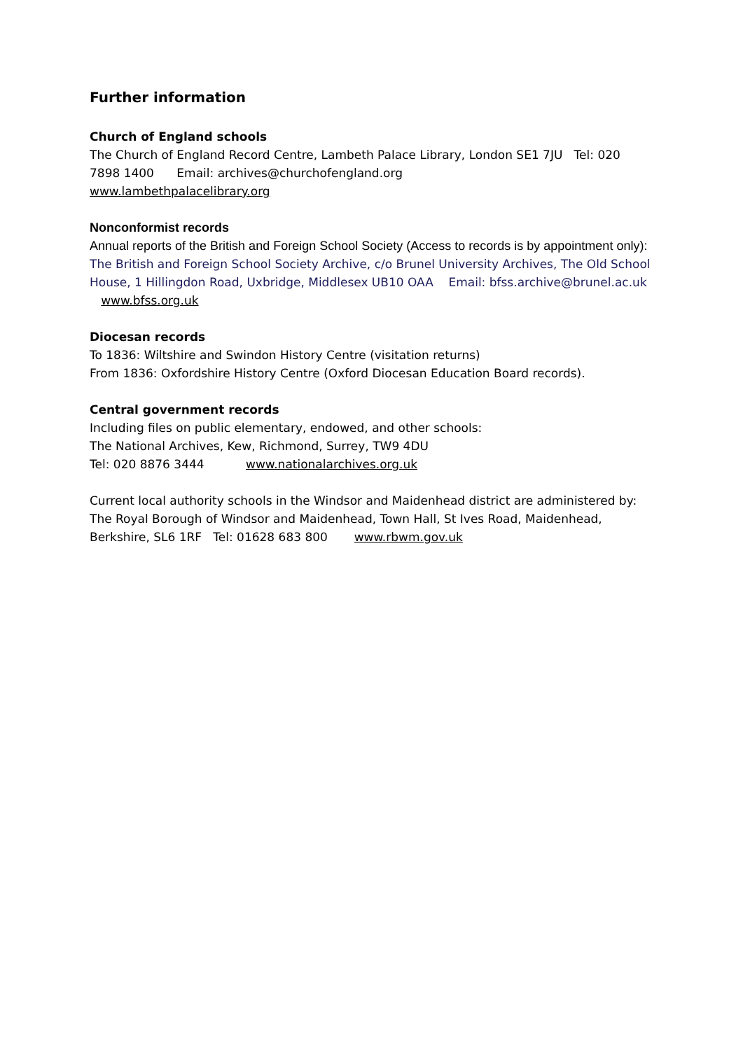Further information
Church of England schools
The Church of England Record Centre, Lambeth Palace Library, London SE1 7JU Tel: 020 7898 1400 Email: archives@churchofengland.org
www.lambethpalacelibrary.org
Nonconformist records
Annual reports of the British and Foreign School Society (Access to records is by appointment only):
The British and Foreign School Society Archive, c/o Brunel University Archives, The Old School House, 1 Hillingdon Road, Uxbridge, Middlesex UB10 OAA Email: bfss.archive@brunel.ac.uk www.bfss.org.uk
Diocesan records
To 1836: Wiltshire and Swindon History Centre (visitation returns)
From 1836: Oxfordshire History Centre (Oxford Diocesan Education Board records).
Central government records
Including files on public elementary, endowed, and other schools:
The National Archives, Kew, Richmond, Surrey, TW9 4DU
Tel: 020 8876 3444 www.nationalarchives.org.uk
Current local authority schools in the Windsor and Maidenhead district are administered by:
The Royal Borough of Windsor and Maidenhead, Town Hall, St Ives Road, Maidenhead, Berkshire, SL6 1RF Tel: 01628 683 800 www.rbwm.gov.uk